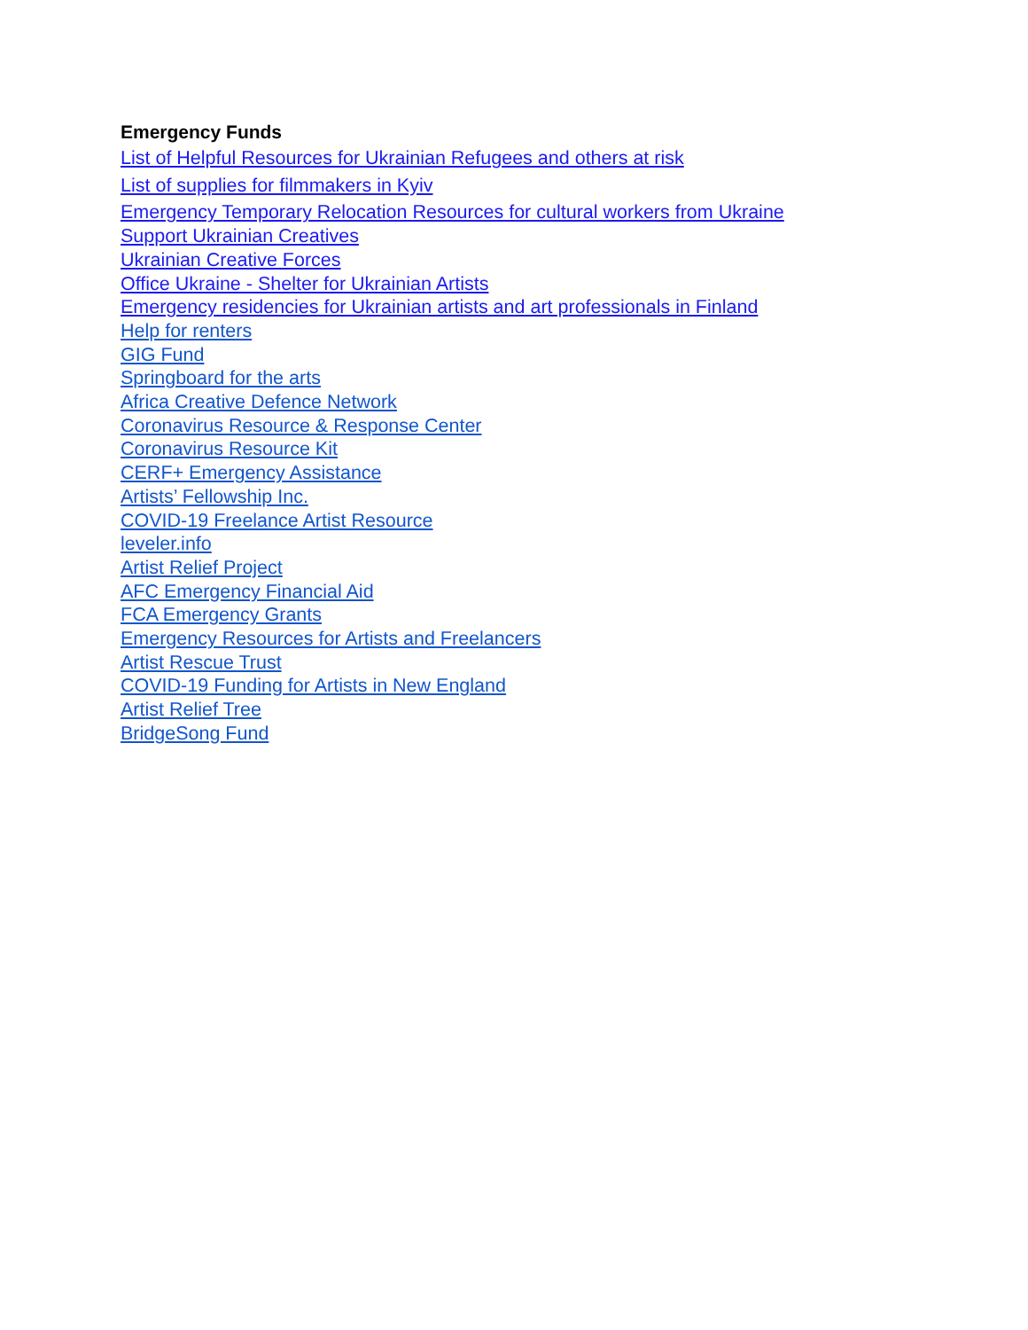Emergency Funds
List of Helpful Resources for Ukrainian Refugees and others at risk
List of supplies for filmmakers in Kyiv
Emergency Temporary Relocation Resources for cultural workers from Ukraine
Support Ukrainian Creatives
Ukrainian Creative Forces
Office Ukraine - Shelter for Ukrainian Artists
Emergency residencies for Ukrainian artists and art professionals in Finland
Help for renters
GIG Fund
Springboard for the arts
Africa Creative Defence Network
Coronavirus Resource & Response Center
Coronavirus Resource Kit
CERF+ Emergency Assistance
Artists’ Fellowship Inc.
COVID-19 Freelance Artist Resource
leveler.info
Artist Relief Project
AFC Emergency Financial Aid
FCA Emergency Grants
Emergency Resources for Artists and Freelancers
Artist Rescue Trust
COVID-19 Funding for Artists in New England
Artist Relief Tree
BridgeSong Fund